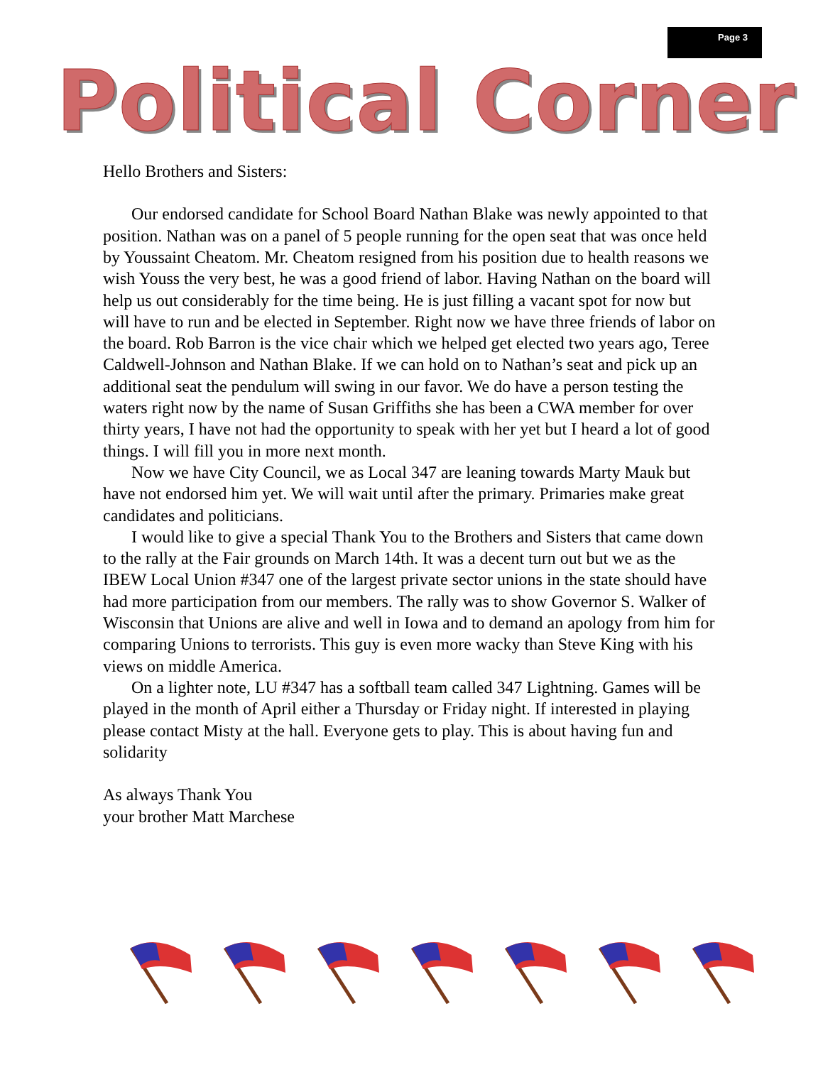Page 3
Political Corner
Hello Brothers and Sisters:
Our endorsed candidate for School Board Nathan Blake was newly appointed to that position. Nathan was on a panel of 5 people running for the open seat that was once held by Youssaint Cheatom. Mr. Cheatom resigned from his position due to health reasons we wish Youss the very best, he was a good friend of labor. Having Nathan on the board will help us out considerably for the time being. He is just filling a vacant spot for now but will have to run and be elected in September. Right now we have three friends of labor on the board. Rob Barron is the vice chair which we helped get elected two years ago, Teree Caldwell-Johnson and Nathan Blake. If we can hold on to Nathan’s seat and pick up an additional seat the pendulum will swing in our favor. We do have a person testing the waters right now by the name of Susan Griffiths she has been a CWA member for over thirty years, I have not had the opportunity to speak with her yet but I heard a lot of good things. I will fill you in more next month.
Now we have City Council, we as Local 347 are leaning towards Marty Mauk but have not endorsed him yet. We will wait until after the primary. Primaries make great candidates and politicians.
I would like to give a special Thank You to the Brothers and Sisters that came down to the rally at the Fair grounds on March 14th. It was a decent turn out but we as the IBEW Local Union #347 one of the largest private sector unions in the state should have had more participation from our members. The rally was to show Governor S. Walker of Wisconsin that Unions are alive and well in Iowa and to demand an apology from him for comparing Unions to terrorists. This guy is even more wacky than Steve King with his views on middle America.
On a lighter note, LU #347 has a softball team called 347 Lightning. Games will be played in the month of April either a Thursday or Friday night. If interested in playing please contact Misty at the hall. Everyone gets to play. This is about having fun and solidarity
As always Thank You
your brother Matt Marchese